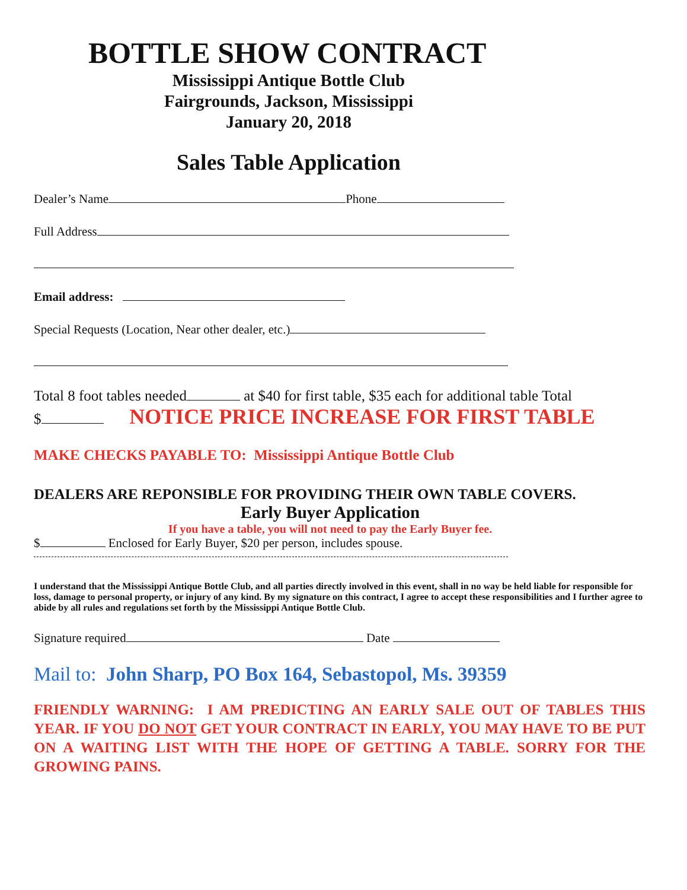BOTTLE SHOW CONTRACT
Mississippi Antique Bottle Club
Fairgrounds, Jackson, Mississippi
January 20, 2018
Sales Table Application
Dealer’s Name Phone
Full Address
Email address:
Special Requests (Location, Near other dealer, etc.)
Total 8 foot tables needed at $40 for first table, $35 each for additional table Total
$ NOTICE PRICE INCREASE FOR FIRST TABLE
MAKE CHECKS PAYABLE TO: Mississippi Antique Bottle Club
DEALERS ARE REPONSIBLE FOR PROVIDING THEIR OWN TABLE COVERS.
Early Buyer Application
If you have a table, you will not need to pay the Early Buyer fee.
$ Enclosed for Early Buyer, $20 per person, includes spouse.
I understand that the Mississippi Antique Bottle Club, and all parties directly involved in this event, shall in no way be held liable for responsible for loss, damage to personal property, or injury of any kind. By my signature on this contract, I agree to accept these responsibilities and I further agree to abide by all rules and regulations set forth by the Mississippi Antique Bottle Club.
Signature required Date
Mail to: John Sharp, PO Box 164, Sebastopol, Ms. 39359
FRIENDLY WARNING: I AM PREDICTING AN EARLY SALE OUT OF TABLES THIS YEAR. IF YOU DO NOT GET YOUR CONTRACT IN EARLY, YOU MAY HAVE TO BE PUT ON A WAITING LIST WITH THE HOPE OF GETTING A TABLE. SORRY FOR THE GROWING PAINS.